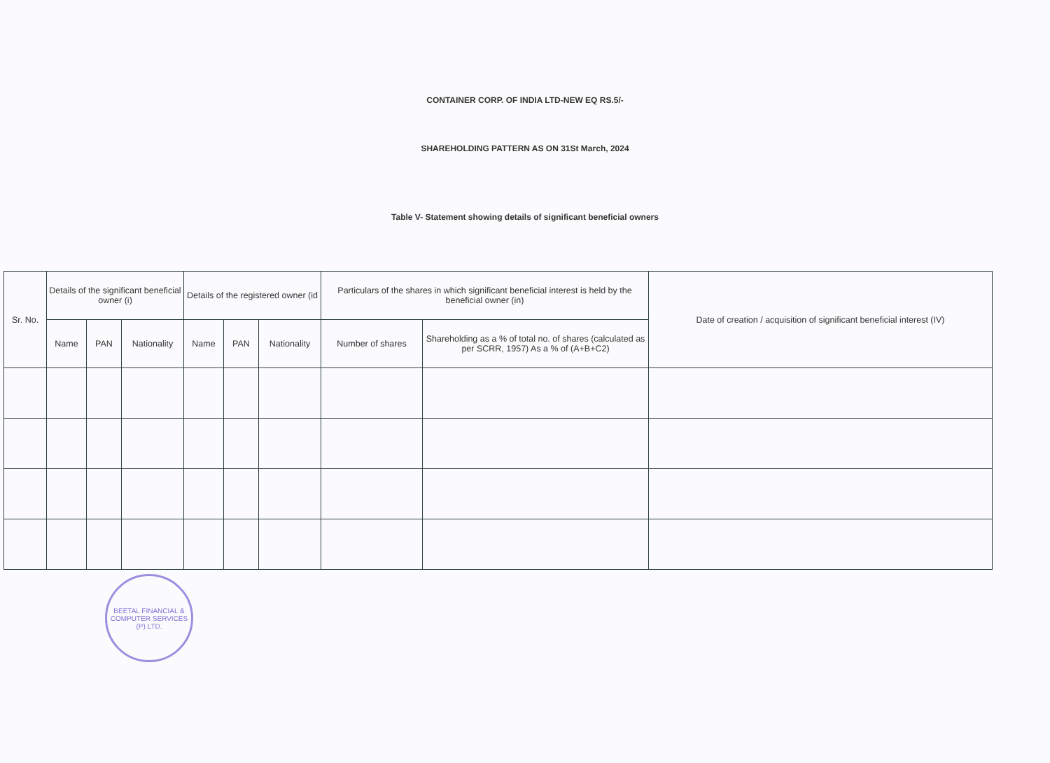CONTAINER CORP. OF INDIA LTD-NEW EQ RS.5/-
SHAREHOLDING PATTERN AS ON 31St March, 2024
Table V- Statement showing details of significant beneficial owners
| Sr. No. | Details of the significant beneficial owner (i) | | | Details of the registered owner (id | | | Particulars of the shares in which significant beneficial interest is held by the beneficial owner (in) | | Date of creation / acquisition of significant beneficial interest (IV) |
| --- | --- | --- | --- | --- | --- | --- | --- | --- | --- |
| | Name | PAN | Nationality | Name | PAN | Nationality | Number of shares | Shareholding as a % of total no. of shares (calculated as per SCRR, 1957) As a % of (A+B+C2) | |
BEETAL FINANCIAL & COMPUTER SERVICES (P) LTD.